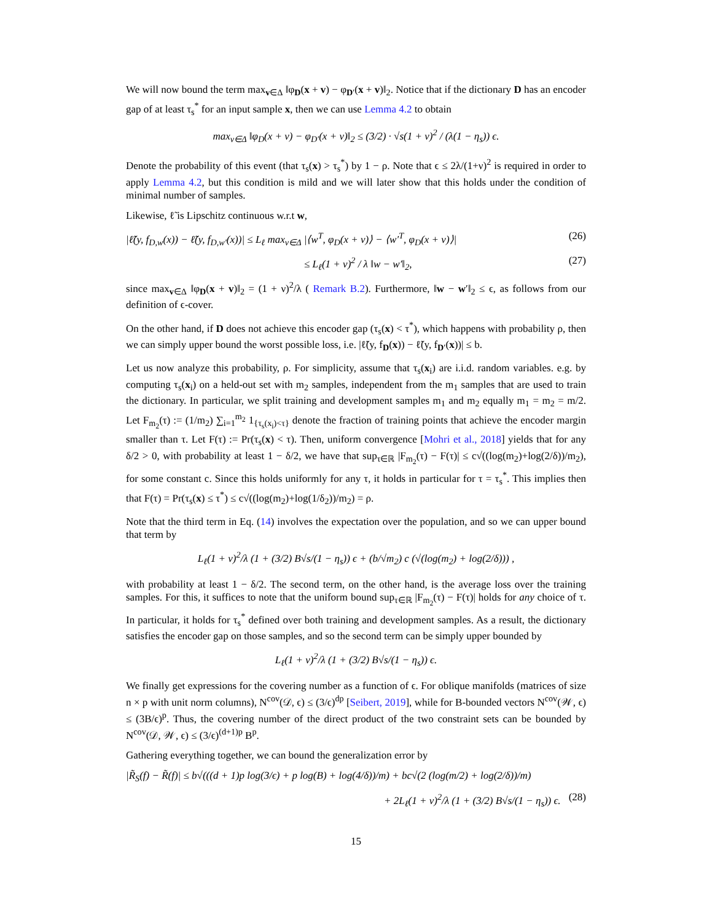We will now bound the term max<sub>v∈Δ</sub> ‖φ<sub>D</sub>(x + v) − φ<sub>D′</sub>(x + v)‖<sub>2</sub>. Notice that if the dictionary D has an encoder gap of at least τ<sub>s</sub><sup>*</sup> for an input sample x, then we can use Lemma 4.2 to obtain
max<sub>v∈Δ</sub> ‖φ<sub>D</sub>(x + v) − φ<sub>D′</sub>(x + v)‖<sub>2</sub> ≤ (3/2) · √s(1 + ν)<sup>2</sup> / (λ(1 − η<sub>s</sub>)) ϵ.
Denote the probability of this event (that τ<sub>s</sub>(x) > τ<sub>s</sub><sup>*</sup>) by 1 − ρ. Note that ϵ ≤ 2λ/(1+ν)<sup>2</sup> is required in order to apply Lemma 4.2, but this condition is mild and we will later show that this holds under the condition of minimal number of samples.
Likewise, ℓ̃ is Lipschitz continuous w.r.t w,
|ℓ̃(y, f<sub>D,w</sub>(x)) − ℓ̃(y, f<sub>D,w′</sub>(x))| ≤ L<sub>ℓ</sub> max<sub>v∈Δ</sub> |⟨w<sup>T</sup>, φ<sub>D</sub>(x + v)⟩ − ⟨w′<sup>T</sup>, φ<sub>D</sub>(x + v)⟩| (26)
≤ L<sub>ℓ</sub>(1 + ν)<sup>2</sup> / λ ‖w − w′‖<sub>2</sub>, (27)
since max<sub>v∈Δ</sub> ‖φ<sub>D</sub>(x + v)‖<sub>2</sub> = (1 + ν)<sup>2</sup>/λ ( Remark B.2). Furthermore, ‖w − w′‖<sub>2</sub> ≤ ϵ, as follows from our definition of ϵ-cover.
On the other hand, if D does not achieve this encoder gap (τ<sub>s</sub>(x) < τ<sup>*</sup>), which happens with probability ρ, then we can simply upper bound the worst possible loss, i.e. |ℓ̃(y, f<sub>D</sub>(x)) − ℓ̃(y, f<sub>D′</sub>(x))| ≤ b.
Let us now analyze this probability, ρ. For simplicity, assume that τ<sub>s</sub>(x<sub>i</sub>) are i.i.d. random variables. e.g. by computing τ<sub>s</sub>(x<sub>i</sub>) on a held-out set with m<sub>2</sub> samples, independent from the m<sub>1</sub> samples that are used to train the dictionary. In particular, we split training and development samples m<sub>1</sub> and m<sub>2</sub> equally m<sub>1</sub> = m<sub>2</sub> = m/2. Let F<sub>m<sub>2</sub></sub>(τ) := (1/m<sub>2</sub>) ∑<sub>i=1</sub><sup>m<sub>2</sub></sup> 1<sub>{τ<sub>s</sub>(x<sub>i</sub>)<τ}</sub> denote the fraction of training points that achieve the encoder margin smaller than τ. Let F(τ) := Pr(τ<sub>s</sub>(x) < τ). Then, uniform convergence [Mohri et al., 2018] yields that for any δ/2 > 0, with probability at least 1 − δ/2, we have that sup<sub>τ∈ℝ</sub> |F<sub>m<sub>2</sub></sub>(τ) − F(τ)| ≤ c√((log(m<sub>2</sub>)+log(2/δ))/m<sub>2</sub>), for some constant c. Since this holds uniformly for any τ, it holds in particular for τ = τ<sub>s</sub><sup>*</sup>. This implies then that F(τ) = Pr(τ<sub>s</sub>(x) ≤ τ<sup>*</sup>) ≤ c√((log(m<sub>2</sub>)+log(1/δ<sub>2</sub>))/m<sub>2</sub>) = ρ.
Note that the third term in Eq. (14) involves the expectation over the population, and so we can upper bound that term by
L<sub>ℓ</sub>(1 + ν)<sup>2</sup>/λ (1 + (3/2) B√s/(1 − η<sub>s</sub>)) ϵ + (b/√m<sub>2</sub>) c (√(log(m<sub>2</sub>) + log(2/δ))) ,
with probability at least 1 − δ/2. The second term, on the other hand, is the average loss over the training samples. For this, it suffices to note that the uniform bound sup<sub>τ∈ℝ</sub> |F<sub>m<sub>2</sub></sub>(τ) − F(τ)| holds for any choice of τ. In particular, it holds for τ<sub>s</sub><sup>*</sup> defined over both training and development samples. As a result, the dictionary satisfies the encoder gap on those samples, and so the second term can be simply upper bounded by
L<sub>ℓ</sub>(1 + ν)<sup>2</sup>/λ (1 + (3/2) B√s/(1 − η<sub>s</sub>)) ϵ.
We finally get expressions for the covering number as a function of ϵ. For oblique manifolds (matrices of size n × p with unit norm columns), N<sup>cov</sup>(𝒟, ϵ) ≤ (3/ϵ)<sup>dp</sup> [Seibert, 2019], while for B-bounded vectors N<sup>cov</sup>(𝒲, ϵ) ≤ (3B/ϵ)<sup>p</sup>. Thus, the covering number of the direct product of the two constraint sets can be bounded by N<sup>cov</sup>(𝒟, 𝒲, ϵ) ≤ (3/ϵ)<sup>(d+1)p</sup> B<sup>p</sup>.
Gathering everything together, we can bound the generalization error by
|R̃<sub>S</sub>(f) − R̃(f)| ≤ b√(((d + 1)p log(3/ϵ) + p log(B) + log(4/δ))/m) + bc√(2 (log(m/2) + log(2/δ))/m)
+ 2L<sub>ℓ</sub>(1 + ν)<sup>2</sup>/λ (1 + (3/2) B√s/(1 − η<sub>s</sub>)) ϵ. (28)
15